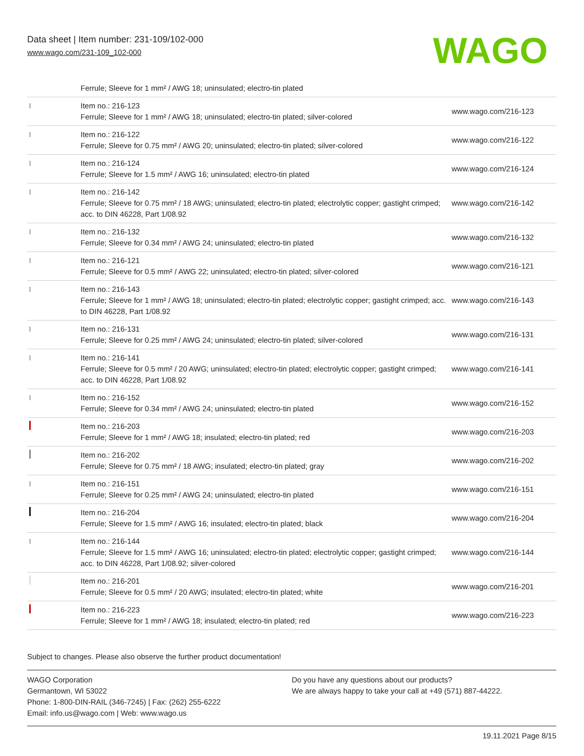Data sheet | Item number: 231-109/102-000
www.wago.com/231-109_102-000
WAGO
| | Ferrule; Sleeve for 1 mm² / AWG 18; uninsulated; electro-tin plated | |
| | Item no.: 216-123 Ferrule; Sleeve for 1 mm² / AWG 18; uninsulated; electro-tin plated; silver-colored | www.wago.com/216-123 |
| | Item no.: 216-122 Ferrule; Sleeve for 0.75 mm² / AWG 20; uninsulated; electro-tin plated; silver-colored | www.wago.com/216-122 |
| | Item no.: 216-124 Ferrule; Sleeve for 1.5 mm² / AWG 16; uninsulated; electro-tin plated | www.wago.com/216-124 |
| | Item no.: 216-142 Ferrule; Sleeve for 0.75 mm² / 18 AWG; uninsulated; electro-tin plated; electrolytic copper; gastight crimped; acc. to DIN 46228, Part 1/08.92 | www.wago.com/216-142 |
| | Item no.: 216-132 Ferrule; Sleeve for 0.34 mm² / AWG 24; uninsulated; electro-tin plated | www.wago.com/216-132 |
| | Item no.: 216-121 Ferrule; Sleeve for 0.5 mm² / AWG 22; uninsulated; electro-tin plated; silver-colored | www.wago.com/216-121 |
| | Item no.: 216-143 Ferrule; Sleeve for 1 mm² / AWG 18; uninsulated; electro-tin plated; electrolytic copper; gastight crimped; acc. to DIN 46228, Part 1/08.92 | www.wago.com/216-143 |
| | Item no.: 216-131 Ferrule; Sleeve for 0.25 mm² / AWG 24; uninsulated; electro-tin plated; silver-colored | www.wago.com/216-131 |
| | Item no.: 216-141 Ferrule; Sleeve for 0.5 mm² / 20 AWG; uninsulated; electro-tin plated; electrolytic copper; gastight crimped; acc. to DIN 46228, Part 1/08.92 | www.wago.com/216-141 |
| | Item no.: 216-152 Ferrule; Sleeve for 0.34 mm² / AWG 24; uninsulated; electro-tin plated | www.wago.com/216-152 |
| | Item no.: 216-203 Ferrule; Sleeve for 1 mm² / AWG 18; insulated; electro-tin plated; red | www.wago.com/216-203 |
| | Item no.: 216-202 Ferrule; Sleeve for 0.75 mm² / 18 AWG; insulated; electro-tin plated; gray | www.wago.com/216-202 |
| | Item no.: 216-151 Ferrule; Sleeve for 0.25 mm² / AWG 24; uninsulated; electro-tin plated | www.wago.com/216-151 |
| | Item no.: 216-204 Ferrule; Sleeve for 1.5 mm² / AWG 16; insulated; electro-tin plated; black | www.wago.com/216-204 |
| | Item no.: 216-144 Ferrule; Sleeve for 1.5 mm² / AWG 16; uninsulated; electro-tin plated; electrolytic copper; gastight crimped; acc. to DIN 46228, Part 1/08.92; silver-colored | www.wago.com/216-144 |
| | Item no.: 216-201 Ferrule; Sleeve for 0.5 mm² / 20 AWG; insulated; electro-tin plated; white | www.wago.com/216-201 |
| | Item no.: 216-223 Ferrule; Sleeve for 1 mm² / AWG 18; insulated; electro-tin plated; red | www.wago.com/216-223 |
Subject to changes. Please also observe the further product documentation!
WAGO Corporation
Germantown, WI 53022
Phone: 1-800-DIN-RAIL (346-7245) | Fax: (262) 255-6222
Email: info.us@wago.com | Web: www.wago.us
Do you have any questions about our products?
We are always happy to take your call at +49 (571) 887-44222.
19.11.2021 Page 8/15